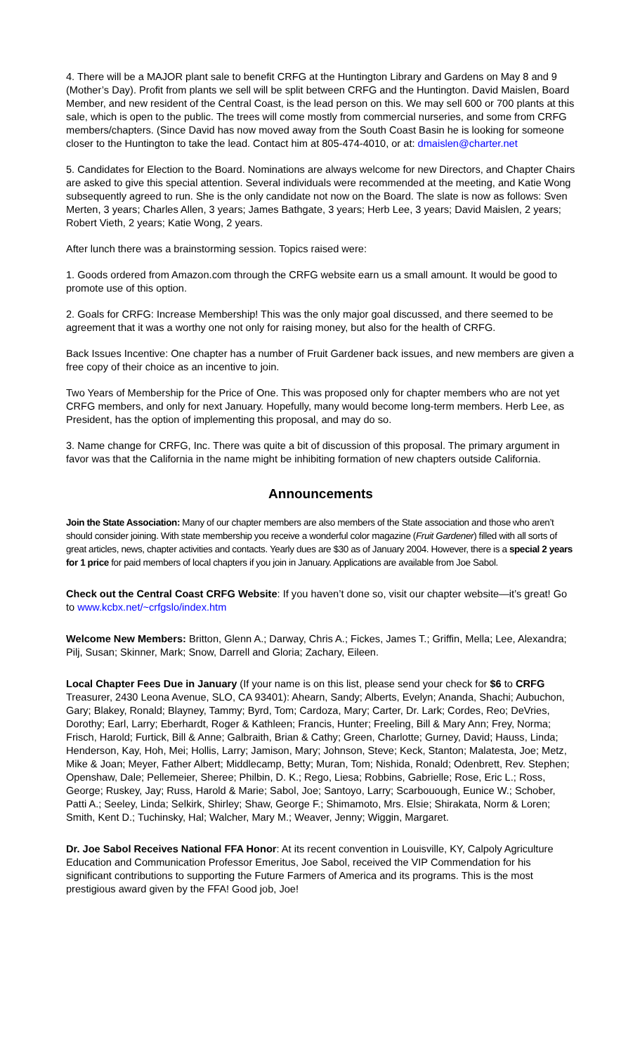4. There will be a MAJOR plant sale to benefit CRFG at the Huntington Library and Gardens on May 8 and 9 (Mother’s Day). Profit from plants we sell will be split between CRFG and the Huntington. David Maislen, Board Member, and new resident of the Central Coast, is the lead person on this. We may sell 600 or 700 plants at this sale, which is open to the public. The trees will come mostly from commercial nurseries, and some from CRFG members/chapters. (Since David has now moved away from the South Coast Basin he is looking for someone closer to the Huntington to take the lead. Contact him at 805-474-4010, or at: dmaislen@charter.net
5. Candidates for Election to the Board. Nominations are always welcome for new Directors, and Chapter Chairs are asked to give this special attention. Several individuals were recommended at the meeting, and Katie Wong subsequently agreed to run. She is the only candidate not now on the Board. The slate is now as follows: Sven Merten, 3 years; Charles Allen, 3 years; James Bathgate, 3 years; Herb Lee, 3 years; David Maislen, 2 years; Robert Vieth, 2 years; Katie Wong, 2 years.
After lunch there was a brainstorming session. Topics raised were:
1. Goods ordered from Amazon.com through the CRFG website earn us a small amount. It would be good to promote use of this option.
2. Goals for CRFG: Increase Membership! This was the only major goal discussed, and there seemed to be agreement that it was a worthy one not only for raising money, but also for the health of CRFG.
Back Issues Incentive: One chapter has a number of Fruit Gardener back issues, and new members are given a free copy of their choice as an incentive to join.
Two Years of Membership for the Price of One. This was proposed only for chapter members who are not yet CRFG members, and only for next January. Hopefully, many would become long-term members. Herb Lee, as President, has the option of implementing this proposal, and may do so.
3. Name change for CRFG, Inc. There was quite a bit of discussion of this proposal. The primary argument in favor was that the California in the name might be inhibiting formation of new chapters outside California.
Announcements
Join the State Association: Many of our chapter members are also members of the State association and those who aren’t should consider joining. With state membership you receive a wonderful color magazine (Fruit Gardener) filled with all sorts of great articles, news, chapter activities and contacts. Yearly dues are $30 as of January 2004. However, there is a special 2 years for 1 price for paid members of local chapters if you join in January. Applications are available from Joe Sabol.
Check out the Central Coast CRFG Website: If you haven’t done so, visit our chapter website—it’s great! Go to www.kcbx.net/~crfgslo/index.htm
Welcome New Members: Britton, Glenn A.; Darway, Chris A.; Fickes, James T.; Griffin, Mella; Lee, Alexandra; Pilj, Susan; Skinner, Mark; Snow, Darrell and Gloria; Zachary, Eileen.
Local Chapter Fees Due in January (If your name is on this list, please send your check for $6 to CRFG Treasurer, 2430 Leona Avenue, SLO, CA 93401): Ahearn, Sandy; Alberts, Evelyn; Ananda, Shachi; Aubuchon, Gary; Blakey, Ronald; Blayney, Tammy; Byrd, Tom; Cardoza, Mary; Carter, Dr. Lark; Cordes, Reo; DeVries, Dorothy; Earl, Larry; Eberhardt, Roger & Kathleen; Francis, Hunter; Freeling, Bill & Mary Ann; Frey, Norma; Frisch, Harold; Furtick, Bill & Anne; Galbraith, Brian & Cathy; Green, Charlotte; Gurney, David; Hauss, Linda; Henderson, Kay, Hoh, Mei; Hollis, Larry; Jamison, Mary; Johnson, Steve; Keck, Stanton; Malatesta, Joe; Metz, Mike & Joan; Meyer, Father Albert; Middlecamp, Betty; Muran, Tom; Nishida, Ronald; Odenbrett, Rev. Stephen; Openshaw, Dale; Pellemeier, Sheree; Philbin, D. K.; Rego, Liesa; Robbins, Gabrielle; Rose, Eric L.; Ross, George; Ruskey, Jay; Russ, Harold & Marie; Sabol, Joe; Santoyo, Larry; Scarbouough, Eunice W.; Schober, Patti A.; Seeley, Linda; Selkirk, Shirley; Shaw, George F.; Shimamoto, Mrs. Elsie; Shirakata, Norm & Loren; Smith, Kent D.; Tuchinsky, Hal; Walcher, Mary M.; Weaver, Jenny; Wiggin, Margaret.
Dr. Joe Sabol Receives National FFA Honor: At its recent convention in Louisville, KY, Calpoly Agriculture Education and Communication Professor Emeritus, Joe Sabol, received the VIP Commendation for his significant contributions to supporting the Future Farmers of America and its programs. This is the most prestigious award given by the FFA! Good job, Joe!